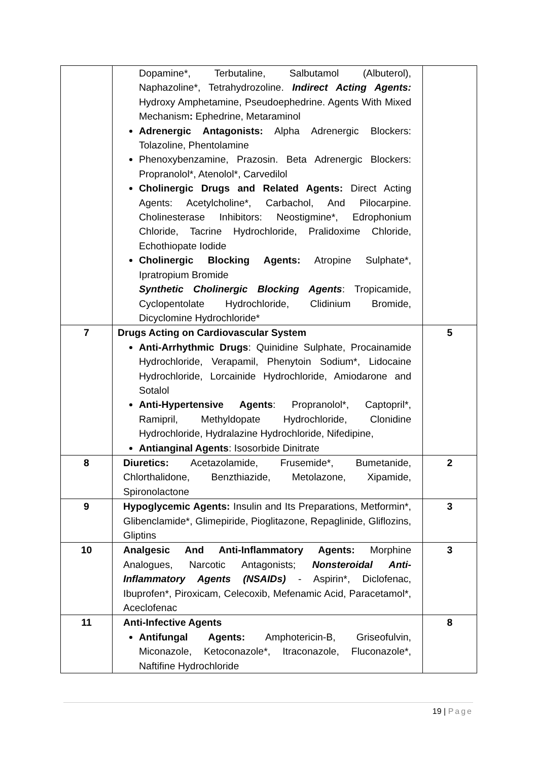| | Dopamine*, Terbutaline, Salbutamol (Albuterol), Naphazoline*, Tetrahydrozoline. Indirect Acting Agents: Hydroxy Amphetamine, Pseudoephedrine. Agents With Mixed Mechanism : Ephedrine, Metaraminol Adrenergic Antagonists: Alpha Adrenergic Blockers: Tolazoline, Phentolamine Phenoxybenzamine, Prazosin. Beta Adrenergic Blockers: Propranolol*, Atenolol*, Carvedilol Cholinergic Drugs and Related Agents: Direct Acting Agents: Acetylcholine*, Carbachol, And Pilocarpine. Cholinesterase Inhibitors: Neostigmine*, Edrophonium Chloride, Tacrine Hydrochloride, Pralidoxime Chloride, Echothiopate Iodide Cholinergic Blocking Agents: Atropine Sulphate*, Ipratropium Bromide Synthetic Cholinergic Blocking Agents : Tropicamide, Cyclopentolate Hydrochloride, Clidinium Bromide, Dicyclomine Hydrochloride* | |
| 7 | Drugs Acting on Cardiovascular System Anti-Arrhythmic Drugs : Quinidine Sulphate, Procainamide Hydrochloride, Verapamil, Phenytoin Sodium*, Lidocaine Hydrochloride, Lorcainide Hydrochloride, Amiodarone and Sotalol Anti-Hypertensive Agents : Propranolol*, Captopril*, Ramipril, Methyldopate Hydrochloride, Clonidine Hydrochloride, Hydralazine Hydrochloride, Nifedipine, Antianginal Agents : Isosorbide Dinitrate | 5 |
| 8 | Diuretics: Acetazolamide, Frusemide*, Bumetanide, Chlorthalidone, Benzthiazide, Metolazone, Xipamide, Spironolactone | 2 |
| 9 | Hypoglycemic Agents: Insulin and Its Preparations, Metformin*, Glibenclamide*, Glimepiride, Pioglitazone, Repaglinide, Gliflozins, Gliptins | 3 |
| 10 | Analgesic And Anti-Inflammatory Agents: Morphine Analogues, Narcotic Antagonists; Nonsteroidal Anti-Inflammatory Agents (NSAIDs) - Aspirin*, Diclofenac, Ibuprofen*, Piroxicam, Celecoxib, Mefenamic Acid, Paracetamol*, Aceclofenac | 3 |
| 11 | Anti-Infective Agents Antifungal Agents: Amphotericin-B, Griseofulvin, Miconazole, Ketoconazole*, Itraconazole, Fluconazole*, Naftifine Hydrochloride | 8 |
19 | Page